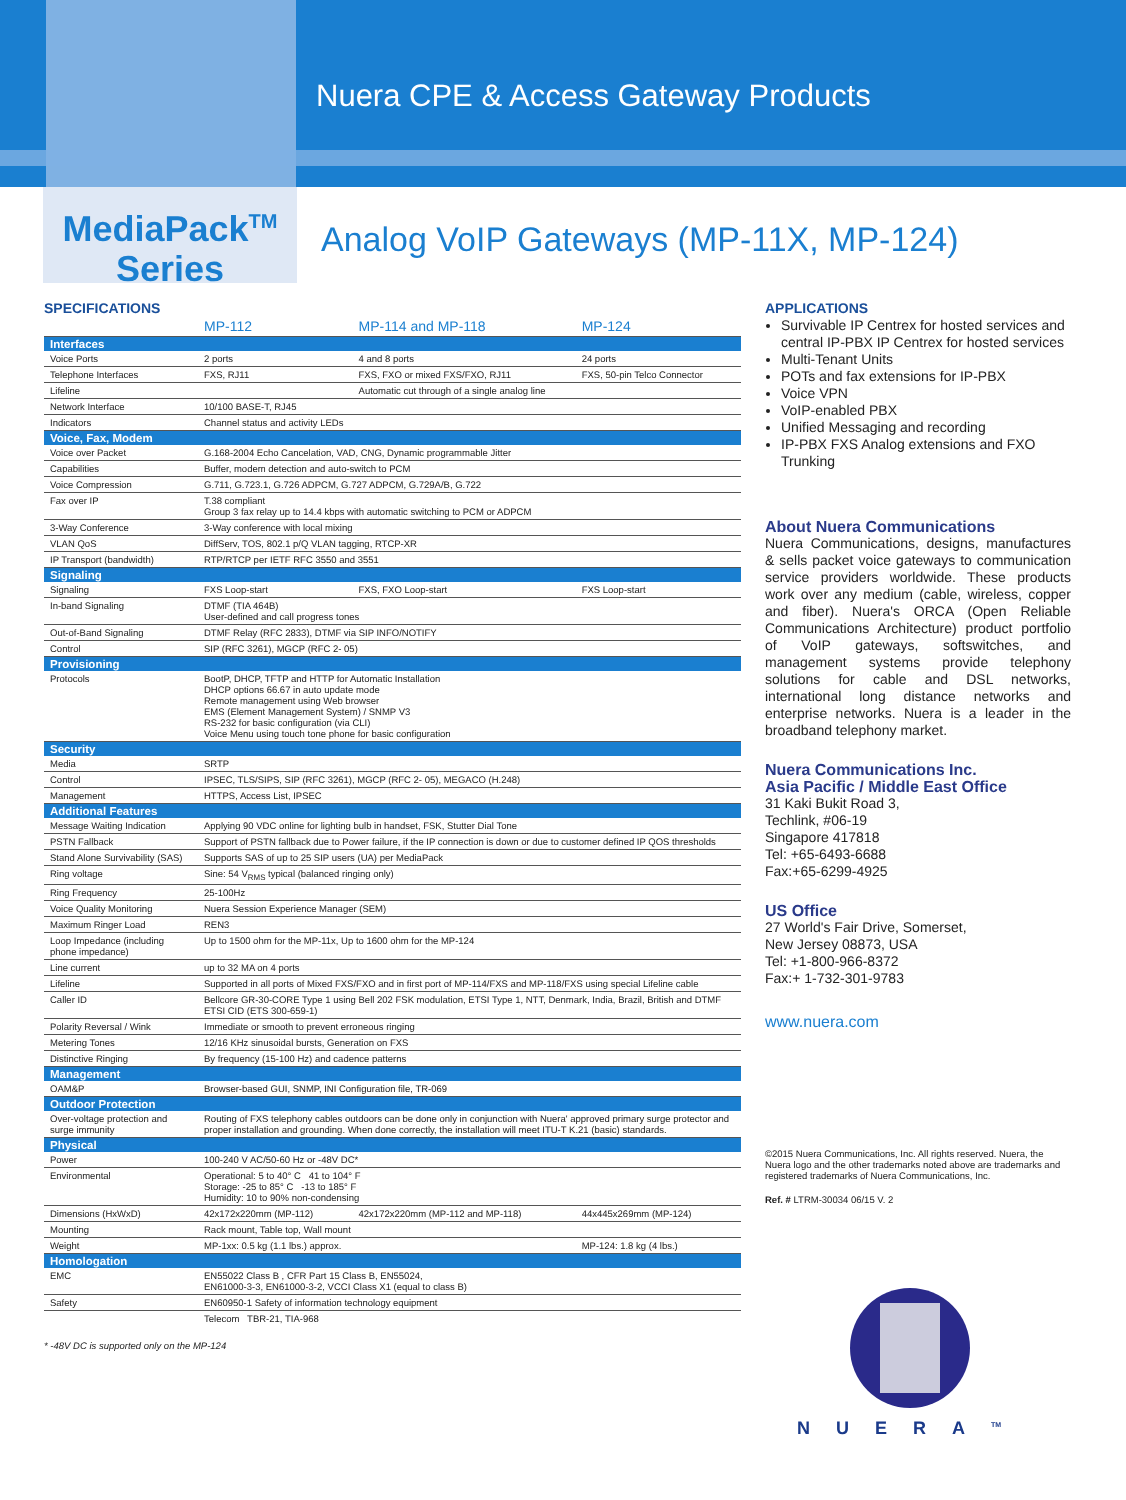Nuera CPE & Access Gateway Products
MediaPack<sup>TM</sup>
Series
Analog VoIP Gateways (MP-11X, MP-124)
SPECIFICATIONS
| | MP-112 | MP-114 and MP-118 | MP-124 |
| --- | --- | --- | --- |
| Interfaces | | | |
| Voice Ports | 2 ports | 4 and 8 ports | 24 ports |
| Telephone Interfaces | FXS, RJ11 | FXS, FXO or mixed FXS/FXO, RJ11 | FXS, 50-pin Telco Connector |
| Lifeline | | Automatic cut through of a single analog line | |
| Network Interface | 10/100 BASE-T, RJ45 | | |
| Indicators | Channel status and activity LEDs | | |
| Voice, Fax, Modem | | | |
| Voice over Packet | G.168-2004 Echo Cancelation, VAD, CNG, Dynamic programmable Jitter | | |
| Capabilities | Buffer, modem detection and auto-switch to PCM | | |
| Voice Compression | G.711, G.723.1, G.726 ADPCM, G.727 ADPCM, G.729A/B, G.722 | | |
| Fax over IP | T.38 compliant Group 3 fax relay up to 14.4 kbps with automatic switching to PCM or ADPCM | | |
| 3-Way Conference | 3-Way conference with local mixing | | |
| VLAN QoS | DiffServ, TOS, 802.1 p/Q VLAN tagging, RTCP-XR | | |
| IP Transport (bandwidth) | RTP/RTCP per IETF RFC 3550 and 3551 | | |
| Signaling | | | |
| Signaling | FXS Loop-start | FXS, FXO Loop-start | FXS Loop-start |
| In-band Signaling | DTMF (TIA 464B) User-defined and call progress tones | | |
| Out-of-Band Signaling | DTMF Relay (RFC 2833), DTMF via SIP INFO/NOTIFY | | |
| Control | SIP (RFC 3261), MGCP (RFC 2- 05) | | |
| Provisioning | | | |
| Protocols | BootP, DHCP, TFTP and HTTP for Automatic Installation DHCP options 66.67 in auto update mode Remote management using Web browser EMS (Element Management System) / SNMP V3 RS-232 for basic configuration (via CLI) Voice Menu using touch tone phone for basic configuration | | |
| Security | | | |
| Media | SRTP | | |
| Control | IPSEC, TLS/SIPS, SIP (RFC 3261), MGCP (RFC 2- 05), MEGACO (H.248) | | |
| Management | HTTPS, Access List, IPSEC | | |
| Additional Features | | | |
| Message Waiting Indication | Applying 90 VDC online for lighting bulb in handset, FSK, Stutter Dial Tone | | |
| PSTN Fallback | Support of PSTN fallback due to Power failure, if the IP connection is down or due to customer defined IP QOS thresholds | | |
| Stand Alone Survivability (SAS) | Supports SAS of up to 25 SIP users (UA) per MediaPack | | |
| Ring voltage | Sine: 54 V<sub>RMS</sub> typical (balanced ringing only) | | |
| Ring Frequency | 25-100Hz | | |
| Voice Quality Monitoring | Nuera Session Experience Manager (SEM) | | |
| Maximum Ringer Load | REN3 | | |
| Loop Impedance (including phone impedance) | Up to 1500 ohm for the MP-11x, Up to 1600 ohm for the MP-124 | | |
| Line current | up to 32 MA on 4 ports | | |
| Lifeline | Supported in all ports of Mixed FXS/FXO and in first port of MP-114/FXS and MP-118/FXS using special Lifeline cable | | |
| Caller ID | Bellcore GR-30-CORE Type 1 using Bell 202 FSK modulation, ETSI Type 1, NTT, Denmark, India, Brazil, British and DTMF ETSI CID (ETS 300-659-1) | | |
| Polarity Reversal / Wink | Immediate or smooth to prevent erroneous ringing | | |
| Metering Tones | 12/16 KHz sinusoidal bursts, Generation on FXS | | |
| Distinctive Ringing | By frequency (15-100 Hz) and cadence patterns | | |
| Management | | | |
| OAM&P | Browser-based GUI, SNMP, INI Configuration file, TR-069 | | |
| Outdoor Protection | | | |
| Over-voltage protection and surge immunity | Routing of FXS telephony cables outdoors can be done only in conjunction with Nuera' approved primary surge protector and proper installation and grounding. When done correctly, the installation will meet ITU-T K.21 (basic) standards. | | |
| Physical | | | |
| Power | 100-240 V AC/50-60 Hz or -48V DC* | | |
| Environmental | Operational: 5 to 40° C 41 to 104° F Storage: -25 to 85° C -13 to 185° F Humidity: 10 to 90% non-condensing | | |
| Dimensions (HxWxD) | 42x172x220mm (MP-112) | 42x172x220mm (MP-112 and MP-118) | 44x445x269mm (MP-124) |
| Mounting | Rack mount, Table top, Wall mount | | |
| Weight | MP-1xx: 0.5 kg (1.1 lbs.) approx. | | MP-124: 1.8 kg (4 lbs.) |
| Homologation | | | |
| EMC | EN55022 Class B , CFR Part 15 Class B, EN55024, EN61000-3-3, EN61000-3-2, VCCI Class X1 (equal to class B) | | |
| Safety | EN60950-1 Safety of information technology equipment | | |
| | Telecom TBR-21, TIA-968 | | |
* -48V DC is supported only on the MP-124
APPLICATIONS
Survivable IP Centrex for hosted services and central IP-PBX IP Centrex for hosted services
Multi-Tenant Units
POTs and fax extensions for IP-PBX
Voice VPN
VoIP-enabled PBX
Unified Messaging and recording
IP-PBX FXS Analog extensions and FXO Trunking
About Nuera Communications
Nuera Communications, designs, manufactures & sells packet voice gateways to communication service providers worldwide. These products work over any medium (cable, wireless, copper and fiber). Nuera's ORCA (Open Reliable Communications Architecture) product portfolio of VoIP gateways, softswitches, and management systems provide telephony solutions for cable and DSL networks, international long distance networks and enterprise networks. Nuera is a leader in the broadband telephony market.
Nuera Communications Inc.
Asia Pacific / Middle East Office
31 Kaki Bukit Road 3,
Techlink, #06-19
Singapore 417818
Tel: +65-6493-6688
Fax:+65-6299-4925
US Office
27 World's Fair Drive, Somerset,
New Jersey 08873, USA
Tel: +1-800-966-8372
Fax:+ 1-732-301-9783
www.nuera.com
©2015 Nuera Communications, Inc. All rights reserved. Nuera, the Nuera logo and the other trademarks noted above are trademarks and registered trademarks of Nuera Communications, Inc.
Ref. # LTRM-30034 06/15 V. 2
NUERA<sup>TM</sup>